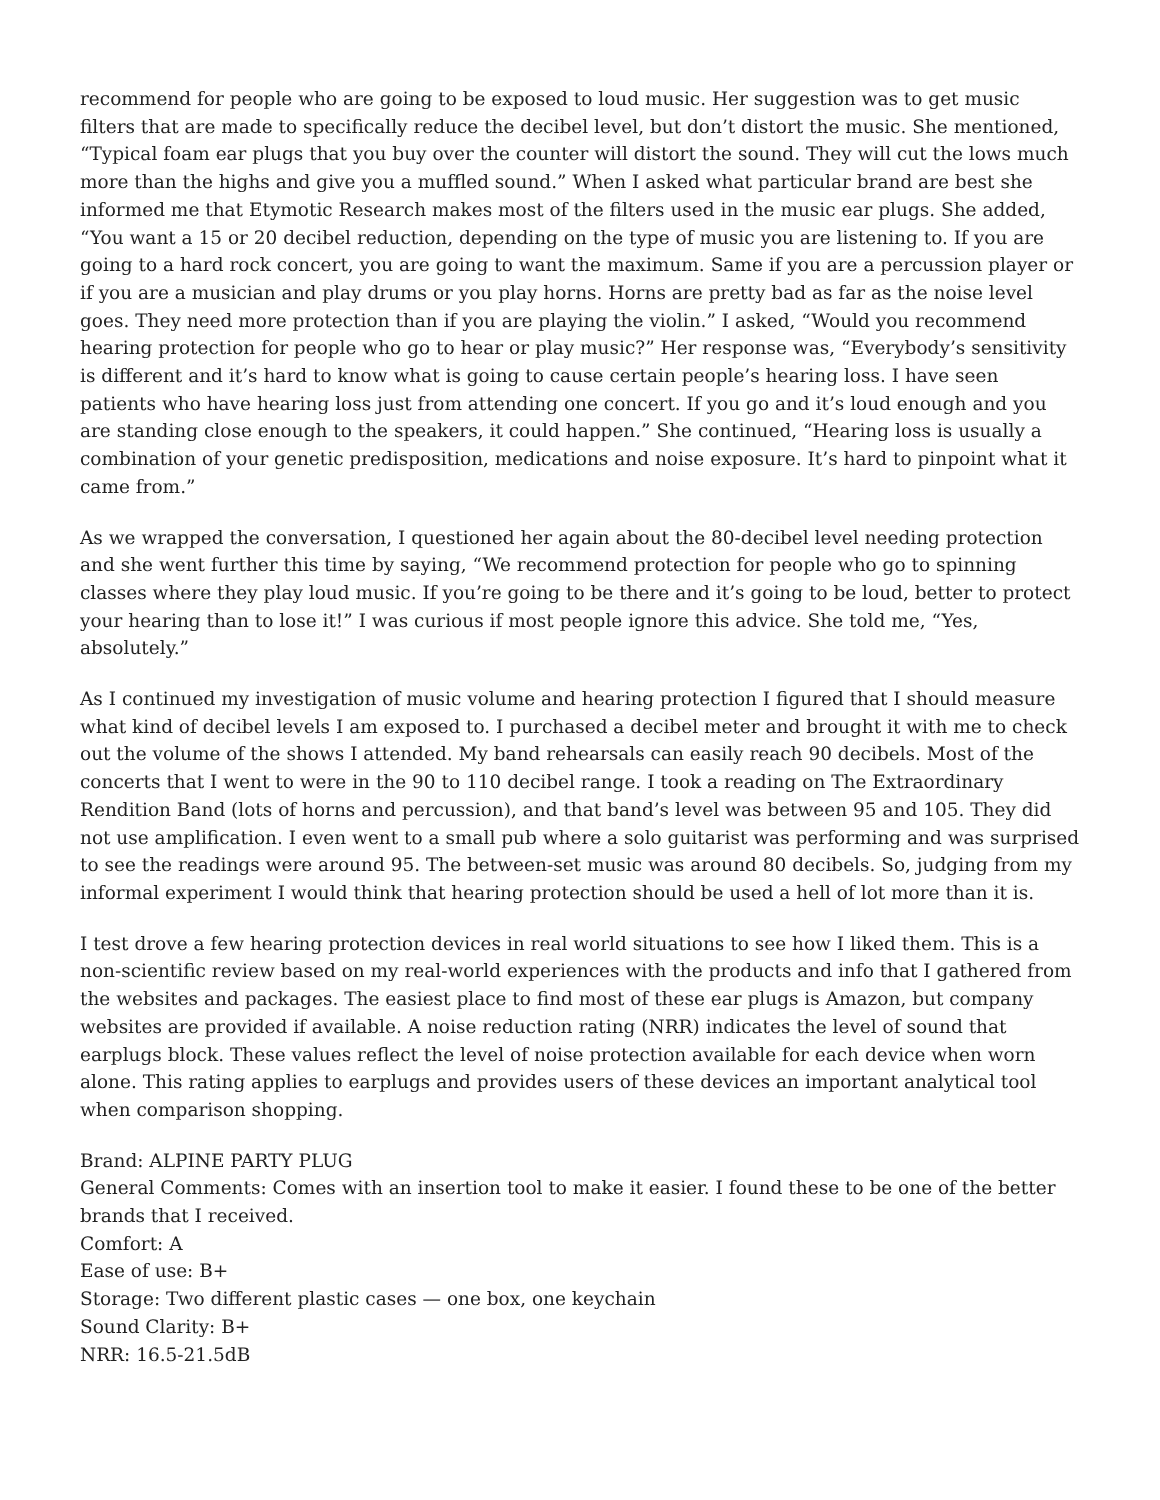recommend for people who are going to be exposed to loud music. Her suggestion was to get music filters that are made to specifically reduce the decibel level, but don’t distort the music. She mentioned, “Typical foam ear plugs that you buy over the counter will distort the sound. They will cut the lows much more than the highs and give you a muffled sound.” When I asked what particular brand are best she informed me that Etymotic Research makes most of the filters used in the music ear plugs. She added, “You want a 15 or 20 decibel reduction, depending on the type of music you are listening to. If you are going to a hard rock concert, you are going to want the maximum. Same if you are a percussion player or if you are a musician and play drums or you play horns. Horns are pretty bad as far as the noise level goes. They need more protection than if you are playing the violin.” I asked, “Would you recommend hearing protection for people who go to hear or play music?” Her response was, “Everybody’s sensitivity is different and it’s hard to know what is going to cause certain people’s hearing loss. I have seen patients who have hearing loss just from attending one concert. If you go and it’s loud enough and you are standing close enough to the speakers, it could happen.” She continued, “Hearing loss is usually a combination of your genetic predisposition, medications and noise exposure. It’s hard to pinpoint what it came from.”
As we wrapped the conversation, I questioned her again about the 80-decibel level needing protection and she went further this time by saying, “We recommend protection for people who go to spinning classes where they play loud music. If you’re going to be there and it’s going to be loud, better to protect your hearing than to lose it!” I was curious if most people ignore this advice. She told me, “Yes, absolutely.”
As I continued my investigation of music volume and hearing protection I figured that I should measure what kind of decibel levels I am exposed to. I purchased a decibel meter and brought it with me to check out the volume of the shows I attended. My band rehearsals can easily reach 90 decibels. Most of the concerts that I went to were in the 90 to 110 decibel range. I took a reading on The Extraordinary Rendition Band (lots of horns and percussion), and that band’s level was between 95 and 105. They did not use amplification. I even went to a small pub where a solo guitarist was performing and was surprised to see the readings were around 95. The between-set music was around 80 decibels. So, judging from my informal experiment I would think that hearing protection should be used a hell of lot more than it is.
I test drove a few hearing protection devices in real world situations to see how I liked them. This is a non-scientific review based on my real-world experiences with the products and info that I gathered from the websites and packages. The easiest place to find most of these ear plugs is Amazon, but company websites are provided if available. A noise reduction rating (NRR) indicates the level of sound that earplugs block. These values reflect the level of noise protection available for each device when worn alone. This rating applies to earplugs and provides users of these devices an important analytical tool when comparison shopping.
Brand: ALPINE PARTY PLUG
General Comments: Comes with an insertion tool to make it easier. I found these to be one of the better brands that I received.
Comfort: A
Ease of use: B+
Storage: Two different plastic cases — one box, one keychain
Sound Clarity: B+
NRR: 16.5-21.5dB